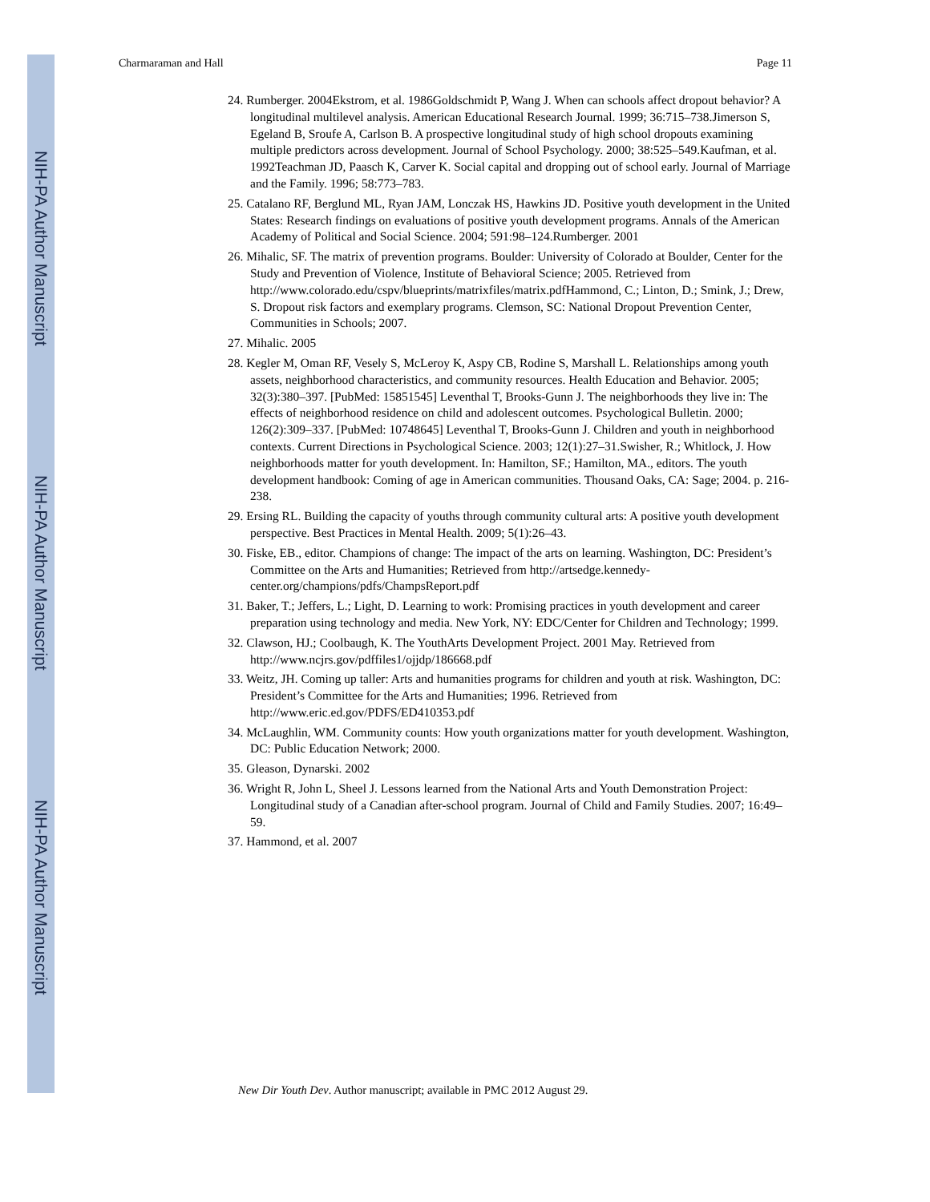NIH-PA Author Manuscript
NIH-PA Author Manuscript
NIH-PA Author Manuscript
Charmaraman and Hall Page 11
24. Rumberger. 2004Ekstrom, et al. 1986Goldschmidt P, Wang J. When can schools affect dropout behavior? A longitudinal multilevel analysis. American Educational Research Journal. 1999; 36:715–738.Jimerson S, Egeland B, Sroufe A, Carlson B. A prospective longitudinal study of high school dropouts examining multiple predictors across development. Journal of School Psychology. 2000; 38:525–549.Kaufman, et al. 1992Teachman JD, Paasch K, Carver K. Social capital and dropping out of school early. Journal of Marriage and the Family. 1996; 58:773–783.
25. Catalano RF, Berglund ML, Ryan JAM, Lonczak HS, Hawkins JD. Positive youth development in the United States: Research findings on evaluations of positive youth development programs. Annals of the American Academy of Political and Social Science. 2004; 591:98–124.Rumberger. 2001
26. Mihalic, SF. The matrix of prevention programs. Boulder: University of Colorado at Boulder, Center for the Study and Prevention of Violence, Institute of Behavioral Science; 2005. Retrieved from http://www.colorado.edu/cspv/blueprints/matrixfiles/matrix.pdfHammond, C.; Linton, D.; Smink, J.; Drew, S. Dropout risk factors and exemplary programs. Clemson, SC: National Dropout Prevention Center, Communities in Schools; 2007.
27. Mihalic. 2005
28. Kegler M, Oman RF, Vesely S, McLeroy K, Aspy CB, Rodine S, Marshall L. Relationships among youth assets, neighborhood characteristics, and community resources. Health Education and Behavior. 2005; 32(3):380–397. [PubMed: 15851545] Leventhal T, Brooks-Gunn J. The neighborhoods they live in: The effects of neighborhood residence on child and adolescent outcomes. Psychological Bulletin. 2000; 126(2):309–337. [PubMed: 10748645] Leventhal T, Brooks-Gunn J. Children and youth in neighborhood contexts. Current Directions in Psychological Science. 2003; 12(1):27–31.Swisher, R.; Whitlock, J. How neighborhoods matter for youth development. In: Hamilton, SF.; Hamilton, MA., editors. The youth development handbook: Coming of age in American communities. Thousand Oaks, CA: Sage; 2004. p. 216-238.
29. Ersing RL. Building the capacity of youths through community cultural arts: A positive youth development perspective. Best Practices in Mental Health. 2009; 5(1):26–43.
30. Fiske, EB., editor. Champions of change: The impact of the arts on learning. Washington, DC: President’s Committee on the Arts and Humanities; Retrieved from http://artsedge.kennedy-center.org/champions/pdfs/ChampsReport.pdf
31. Baker, T.; Jeffers, L.; Light, D. Learning to work: Promising practices in youth development and career preparation using technology and media. New York, NY: EDC/Center for Children and Technology; 1999.
32. Clawson, HJ.; Coolbaugh, K. The YouthArts Development Project. 2001 May. Retrieved from http://www.ncjrs.gov/pdffiles1/ojjdp/186668.pdf
33. Weitz, JH. Coming up taller: Arts and humanities programs for children and youth at risk. Washington, DC: President’s Committee for the Arts and Humanities; 1996. Retrieved from http://www.eric.ed.gov/PDFS/ED410353.pdf
34. McLaughlin, WM. Community counts: How youth organizations matter for youth development. Washington, DC: Public Education Network; 2000.
35. Gleason, Dynarski. 2002
36. Wright R, John L, Sheel J. Lessons learned from the National Arts and Youth Demonstration Project: Longitudinal study of a Canadian after-school program. Journal of Child and Family Studies. 2007; 16:49–59.
37. Hammond, et al. 2007
New Dir Youth Dev. Author manuscript; available in PMC 2012 August 29.